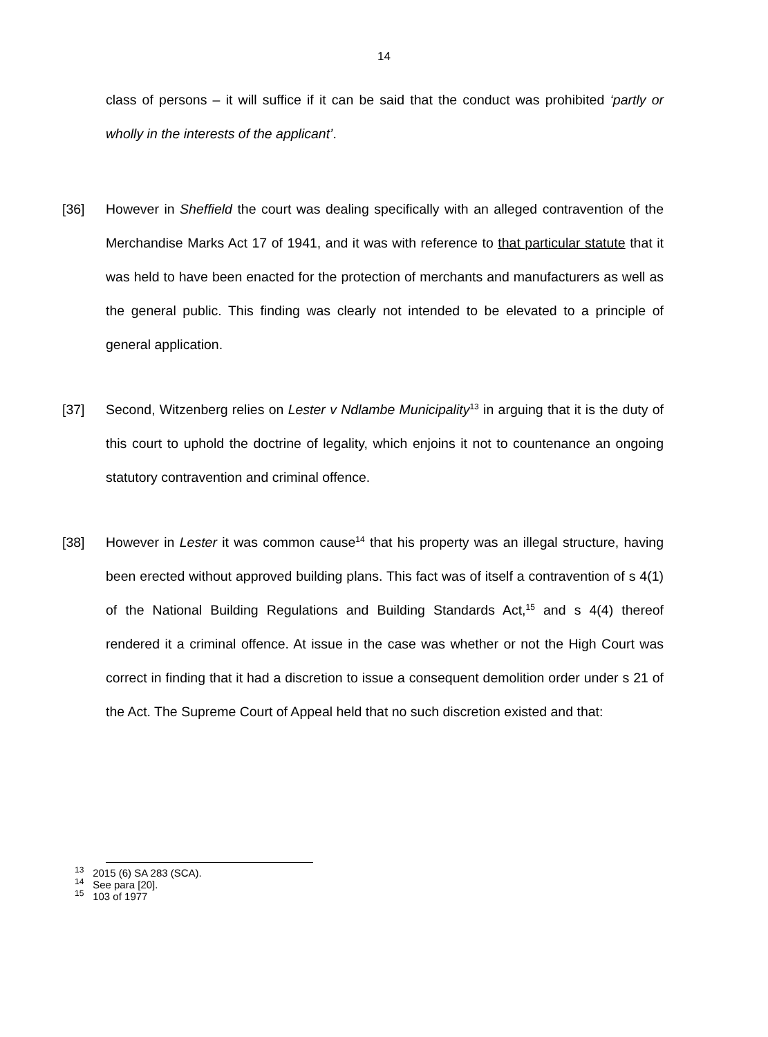14
class of persons – it will suffice if it can be said that the conduct was prohibited ‘partly or wholly in the interests of the applicant’.
[36] However in Sheffield the court was dealing specifically with an alleged contravention of the Merchandise Marks Act 17 of 1941, and it was with reference to that particular statute that it was held to have been enacted for the protection of merchants and manufacturers as well as the general public. This finding was clearly not intended to be elevated to a principle of general application.
[37] Second, Witzenberg relies on Lester v Ndlambe Municipality<sup>13</sup> in arguing that it is the duty of this court to uphold the doctrine of legality, which enjoins it not to countenance an ongoing statutory contravention and criminal offence.
[38] However in Lester it was common cause<sup>14</sup> that his property was an illegal structure, having been erected without approved building plans. This fact was of itself a contravention of s 4(1) of the National Building Regulations and Building Standards Act,<sup>15</sup> and s 4(4) thereof rendered it a criminal offence. At issue in the case was whether or not the High Court was correct in finding that it had a discretion to issue a consequent demolition order under s 21 of the Act. The Supreme Court of Appeal held that no such discretion existed and that:
<sup>13</sup> 2015 (6) SA 283 (SCA).
<sup>14</sup> See para [20].
<sup>15</sup> 103 of 1977